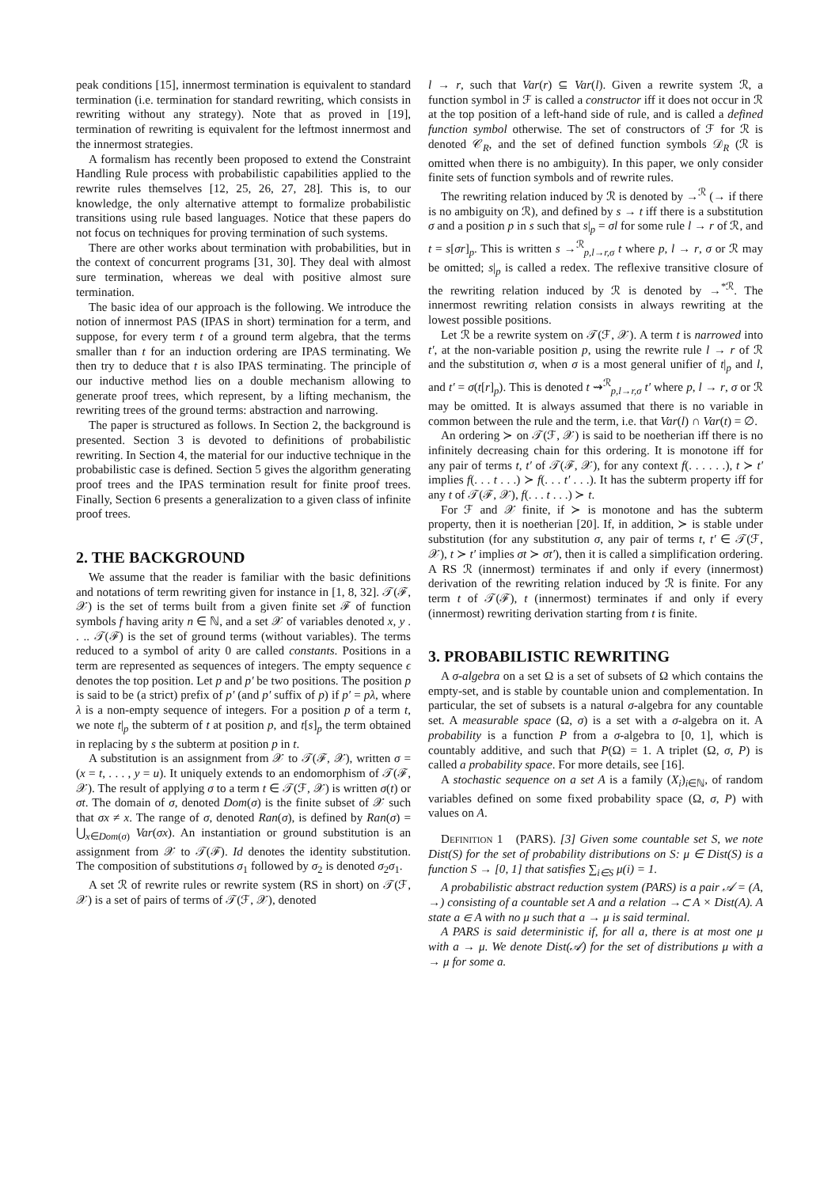peak conditions [15], innermost termination is equivalent to standard termination (i.e. termination for standard rewriting, which consists in rewriting without any strategy). Note that as proved in [19], termination of rewriting is equivalent for the leftmost innermost and the innermost strategies.
A formalism has recently been proposed to extend the Constraint Handling Rule process with probabilistic capabilities applied to the rewrite rules themselves [12, 25, 26, 27, 28]. This is, to our knowledge, the only alternative attempt to formalize probabilistic transitions using rule based languages. Notice that these papers do not focus on techniques for proving termination of such systems.
There are other works about termination with probabilities, but in the context of concurrent programs [31, 30]. They deal with almost sure termination, whereas we deal with positive almost sure termination.
The basic idea of our approach is the following. We introduce the notion of innermost PAS (IPAS in short) termination for a term, and suppose, for every term t of a ground term algebra, that the terms smaller than t for an induction ordering are IPAS terminating. We then try to deduce that t is also IPAS terminating. The principle of our inductive method lies on a double mechanism allowing to generate proof trees, which represent, by a lifting mechanism, the rewriting trees of the ground terms: abstraction and narrowing.
The paper is structured as follows. In Section 2, the background is presented. Section 3 is devoted to definitions of probabilistic rewriting. In Section 4, the material for our inductive technique in the probabilistic case is defined. Section 5 gives the algorithm generating proof trees and the IPAS termination result for finite proof trees. Finally, Section 6 presents a generalization to a given class of infinite proof trees.
2. THE BACKGROUND
We assume that the reader is familiar with the basic definitions and notations of term rewriting given for instance in [1, 8, 32]. 𝒯(ℱ, 𝒳) is the set of terms built from a given finite set ℱ of function symbols f having arity n ∈ ℕ, and a set 𝒳 of variables denoted x, y . . .. 𝒯(ℱ) is the set of ground terms (without variables). The terms reduced to a symbol of arity 0 are called constants. Positions in a term are represented as sequences of integers. The empty sequence ϵ denotes the top position. Let p and p′ be two positions. The position p is said to be (a strict) prefix of p′ (and p′ suffix of p) if p′ = pλ, where λ is a non-empty sequence of integers. For a position p of a term t, we note t|<sub>p</sub> the subterm of t at position p, and t[s]<sub>p</sub> the term obtained in replacing by s the subterm at position p in t.
A substitution is an assignment from 𝒳 to 𝒯(ℱ, 𝒳), written σ = (x = t, . . . , y = u). It uniquely extends to an endomorphism of 𝒯(ℱ, 𝒳). The result of applying σ to a term t ∈ 𝒯(ℱ, 𝒳) is written σ(t) or σt. The domain of σ, denoted Dom(σ) is the finite subset of 𝒳 such that σx ≠ x. The range of σ, denoted Ran(σ), is defined by Ran(σ) = ⋃<sub>x∈Dom(σ)</sub> Var(σx). An instantiation or ground substitution is an assignment from 𝒳 to 𝒯(ℱ). Id denotes the identity substitution. The composition of substitutions σ<sub>1</sub> followed by σ<sub>2</sub> is denoted σ<sub>2</sub>σ<sub>1</sub>.
A set ℛ of rewrite rules or rewrite system (RS in short) on 𝒯(ℱ, 𝒳) is a set of pairs of terms of 𝒯(ℱ, 𝒳), denoted
l → r, such that Var(r) ⊆ Var(l). Given a rewrite system ℛ, a function symbol in ℱ is called a constructor iff it does not occur in ℛ at the top position of a left-hand side of rule, and is called a defined function symbol otherwise. The set of constructors of ℱ for ℛ is denoted 𝒞<sub>R</sub>, and the set of defined function symbols 𝒟<sub>R</sub> (ℛ is omitted when there is no ambiguity). In this paper, we only consider finite sets of function symbols and of rewrite rules.
The rewriting relation induced by ℛ is denoted by →<sup>ℛ</sup> (→ if there is no ambiguity on ℛ), and defined by s → t iff there is a substitution σ and a position p in s such that s|<sub>p</sub> = σl for some rule l → r of ℛ, and t = s[σr]<sub>p</sub>. This is written s →<sup>ℛ</sup><sub>p,l→r,σ</sub> t where p, l → r, σ or ℛ may be omitted; s|<sub>p</sub> is called a redex. The reflexive transitive closure of the rewriting relation induced by ℛ is denoted by →<sup>*ℛ</sup>. The innermost rewriting relation consists in always rewriting at the lowest possible positions.
Let ℛ be a rewrite system on 𝒯(ℱ, 𝒳). A term t is narrowed into t′, at the non-variable position p, using the rewrite rule l → r of ℛ and the substitution σ, when σ is a most general unifier of t|<sub>p</sub> and l, and t′ = σ(t[r]<sub>p</sub>). This is denoted t ⇝<sup>ℛ</sup><sub>p,l→r,σ</sub> t′ where p, l → r, σ or ℛ may be omitted. It is always assumed that there is no variable in common between the rule and the term, i.e. that Var(l) ∩ Var(t) = ∅.
An ordering ≻ on 𝒯(ℱ, 𝒳) is said to be noetherian iff there is no infinitely decreasing chain for this ordering. It is monotone iff for any pair of terms t, t′ of 𝒯(ℱ, 𝒳), for any context f(. . . . . .), t ≻ t′ implies f(. . . t . . .) ≻ f(. . . t′ . . .). It has the subterm property iff for any t of 𝒯(ℱ, 𝒳), f(. . . t . . .) ≻ t.
For ℱ and 𝒳 finite, if ≻ is monotone and has the subterm property, then it is noetherian [20]. If, in addition, ≻ is stable under substitution (for any substitution σ, any pair of terms t, t′ ∈ 𝒯(ℱ, 𝒳), t ≻ t′ implies σt ≻ σt′), then it is called a simplification ordering. A RS ℛ (innermost) terminates if and only if every (innermost) derivation of the rewriting relation induced by ℛ is finite. For any term t of 𝒯(ℱ), t (innermost) terminates if and only if every (innermost) rewriting derivation starting from t is finite.
3. PROBABILISTIC REWRITING
A σ-algebra on a set Ω is a set of subsets of Ω which contains the empty-set, and is stable by countable union and complementation. In particular, the set of subsets is a natural σ-algebra for any countable set. A measurable space (Ω, σ) is a set with a σ-algebra on it. A probability is a function P from a σ-algebra to [0, 1], which is countably additive, and such that P(Ω) = 1. A triplet (Ω, σ, P) is called a probability space. For more details, see [16].
A stochastic sequence on a set A is a family (X<sub>i</sub>)<sub>i∈ℕ</sub>, of random variables defined on some fixed probability space (Ω, σ, P) with values on A.
Definition 1 (PARS). [3] Given some countable set S, we note Dist(S) for the set of probability distributions on S: μ ∈ Dist(S) is a function S → [0, 1] that satisfies ∑<sub>i∈S</sub> μ(i) = 1.
A probabilistic abstract reduction system (PARS) is a pair 𝒜 = (A, →) consisting of a countable set A and a relation →⊂ A × Dist(A). A state a ∈ A with no μ such that a → μ is said terminal.
A PARS is said deterministic if, for all a, there is at most one μ with a → μ. We denote Dist(𝒜) for the set of distributions μ with a → μ for some a.